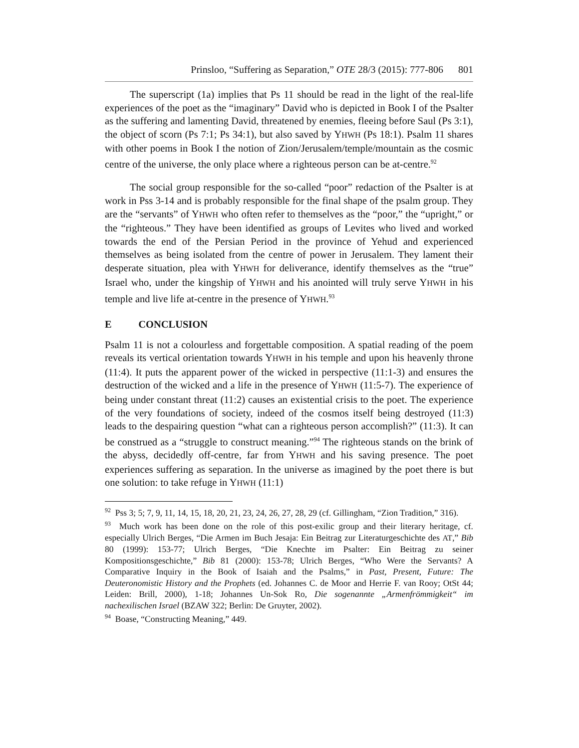Prinsloo, “Suffering as Separation,” OTE 28/3 (2015): 777-806 801
The superscript (1a) implies that Ps 11 should be read in the light of the real-life experiences of the poet as the “imaginary” David who is depicted in Book I of the Psalter as the suffering and lamenting David, threatened by enemies, fleeing before Saul (Ps 3:1), the object of scorn (Ps 7:1; Ps 34:1), but also saved by YHWH (Ps 18:1). Psalm 11 shares with other poems in Book I the notion of Zion/Jerusalem/temple/mountain as the cosmic centre of the universe, the only place where a righteous person can be at-centre.<sup>92</sup>
The social group responsible for the so-called “poor” redaction of the Psalter is at work in Pss 3-14 and is probably responsible for the final shape of the psalm group. They are the “servants” of YHWH who often refer to themselves as the “poor,” the “upright,” or the “righteous.” They have been identified as groups of Levites who lived and worked towards the end of the Persian Period in the province of Yehud and experienced themselves as being isolated from the centre of power in Jerusalem. They lament their desperate situation, plea with YHWH for deliverance, identify themselves as the “true” Israel who, under the kingship of YHWH and his anointed will truly serve YHWH in his temple and live life at-centre in the presence of YHWH.<sup>93</sup>
E CONCLUSION
Psalm 11 is not a colourless and forgettable composition. A spatial reading of the poem reveals its vertical orientation towards YHWH in his temple and upon his heavenly throne (11:4). It puts the apparent power of the wicked in perspective (11:1-3) and ensures the destruction of the wicked and a life in the presence of YHWH (11:5-7). The experience of being under constant threat (11:2) causes an existential crisis to the poet. The experience of the very foundations of society, indeed of the cosmos itself being destroyed (11:3) leads to the despairing question “what can a righteous person accomplish?” (11:3). It can be construed as a “struggle to construct meaning.”<sup>94</sup> The righteous stands on the brink of the abyss, decidedly off-centre, far from YHWH and his saving presence. The poet experiences suffering as separation. In the universe as imagined by the poet there is but one solution: to take refuge in YHWH (11:1)
<sup>92</sup> Pss 3; 5; 7, 9, 11, 14, 15, 18, 20, 21, 23, 24, 26, 27, 28, 29 (cf. Gillingham, “Zion Tradition,” 316).
<sup>93</sup> Much work has been done on the role of this post-exilic group and their literary heritage, cf. especially Ulrich Berges, “Die Armen im Buch Jesaja: Ein Beitrag zur Literaturgeschichte des AT,” Bib 80 (1999): 153-77; Ulrich Berges, “Die Knechte im Psalter: Ein Beitrag zu seiner Kompositionsgeschichte,” Bib 81 (2000): 153-78; Ulrich Berges, “Who Were the Servants? A Comparative Inquiry in the Book of Isaiah and the Psalms,” in Past, Present, Future: The Deuteronomistic History and the Prophets (ed. Johannes C. de Moor and Herrie F. van Rooy; OtSt 44; Leiden: Brill, 2000), 1-18; Johannes Un-Sok Ro, Die sogenannte „Armenfrömmigkeit“ im nachexilischen Israel (BZAW 322; Berlin: De Gruyter, 2002).
<sup>94</sup> Boase, “Constructing Meaning,” 449.